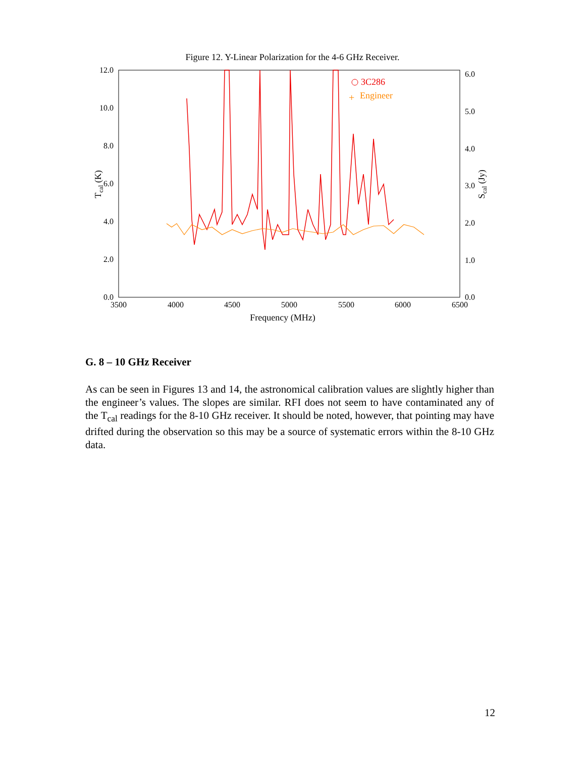Figure 12. Y-Linear Polarization for the 4-6 GHz Receiver.
12.0
10.0
8.0
6.0
4.0
2.0
0.0
6.0
5.0
4.0
3.0
2.0
1.0
0.0
3500
4000
4500
5000
5500
6000
6500
Frequency (MHz)
Tcal (K)
Scal (Jy)
3C286
+
Engineer
G. 8 – 10 GHz Receiver
As can be seen in Figures 13 and 14, the astronomical calibration values are slightly higher than the engineer’s values. The slopes are similar. RFI does not seem to have contaminated any of the T<sub>cal</sub> readings for the 8-10 GHz receiver. It should be noted, however, that pointing may have drifted during the observation so this may be a source of systematic errors within the 8-10 GHz data.
12